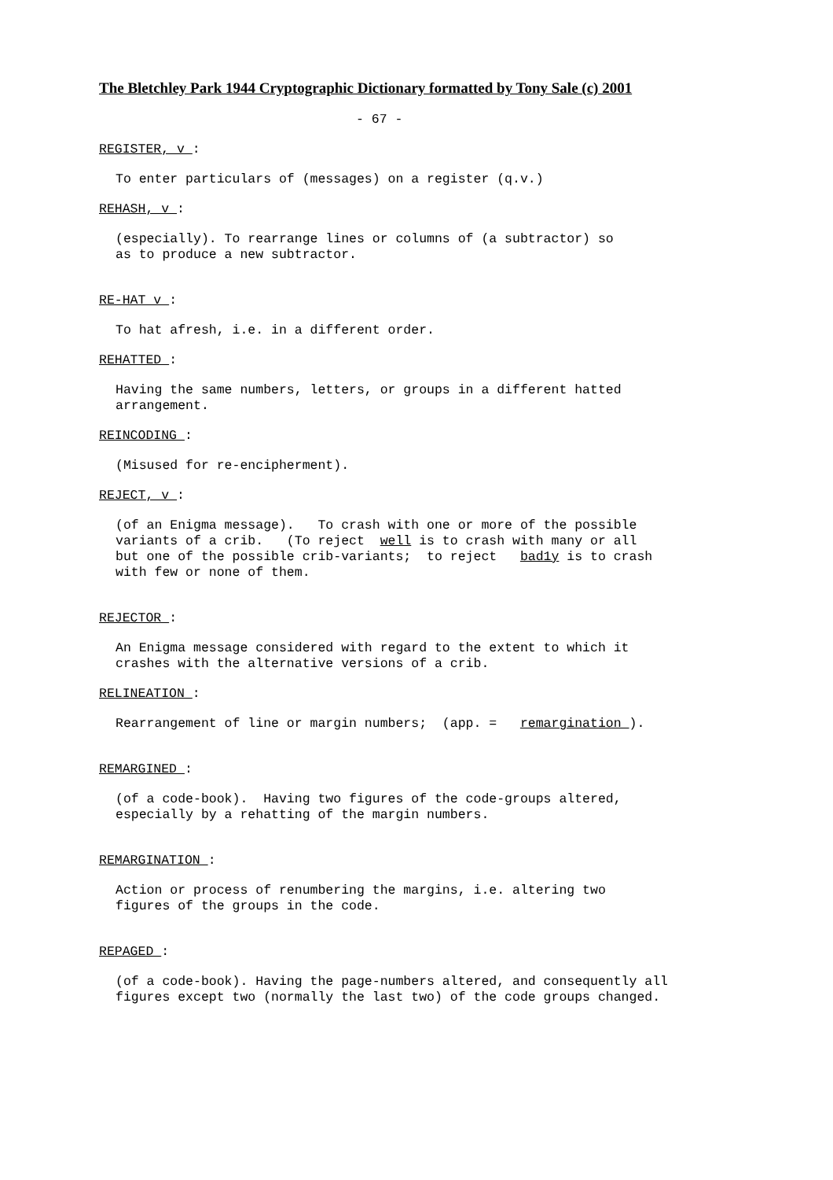The Bletchley Park 1944 Cryptographic Dictionary formatted by Tony Sale (c) 2001
- 67 -
REGISTER, v :
To enter particulars of (messages) on a register (q.v.)
REHASH, v :
(especially). To rearrange lines or columns of (a subtractor) so as to produce a new subtractor.
RE-HAT v :
To hat afresh, i.e. in a different order.
REHATTED :
Having the same numbers, letters, or groups in a different hatted arrangement.
REINCODING :
(Misused for re-encipherment).
REJECT, v :
(of an Enigma message). To crash with one or more of the possible variants of a crib. (To reject well is to crash with many or all but one of the possible crib-variants; to reject bad1y is to crash with few or none of them.
REJECTOR :
An Enigma message considered with regard to the extent to which it crashes with the alternative versions of a crib.
RELINEATION :
Rearrangement of line or margin numbers; (app. = remargination ).
REMARGINED :
(of a code-book). Having two figures of the code-groups altered, especially by a rehatting of the margin numbers.
REMARGINATION :
Action or process of renumbering the margins, i.e. altering two figures of the groups in the code.
REPAGED :
(of a code-book). Having the page-numbers altered, and consequently all figures except two (normally the last two) of the code groups changed.